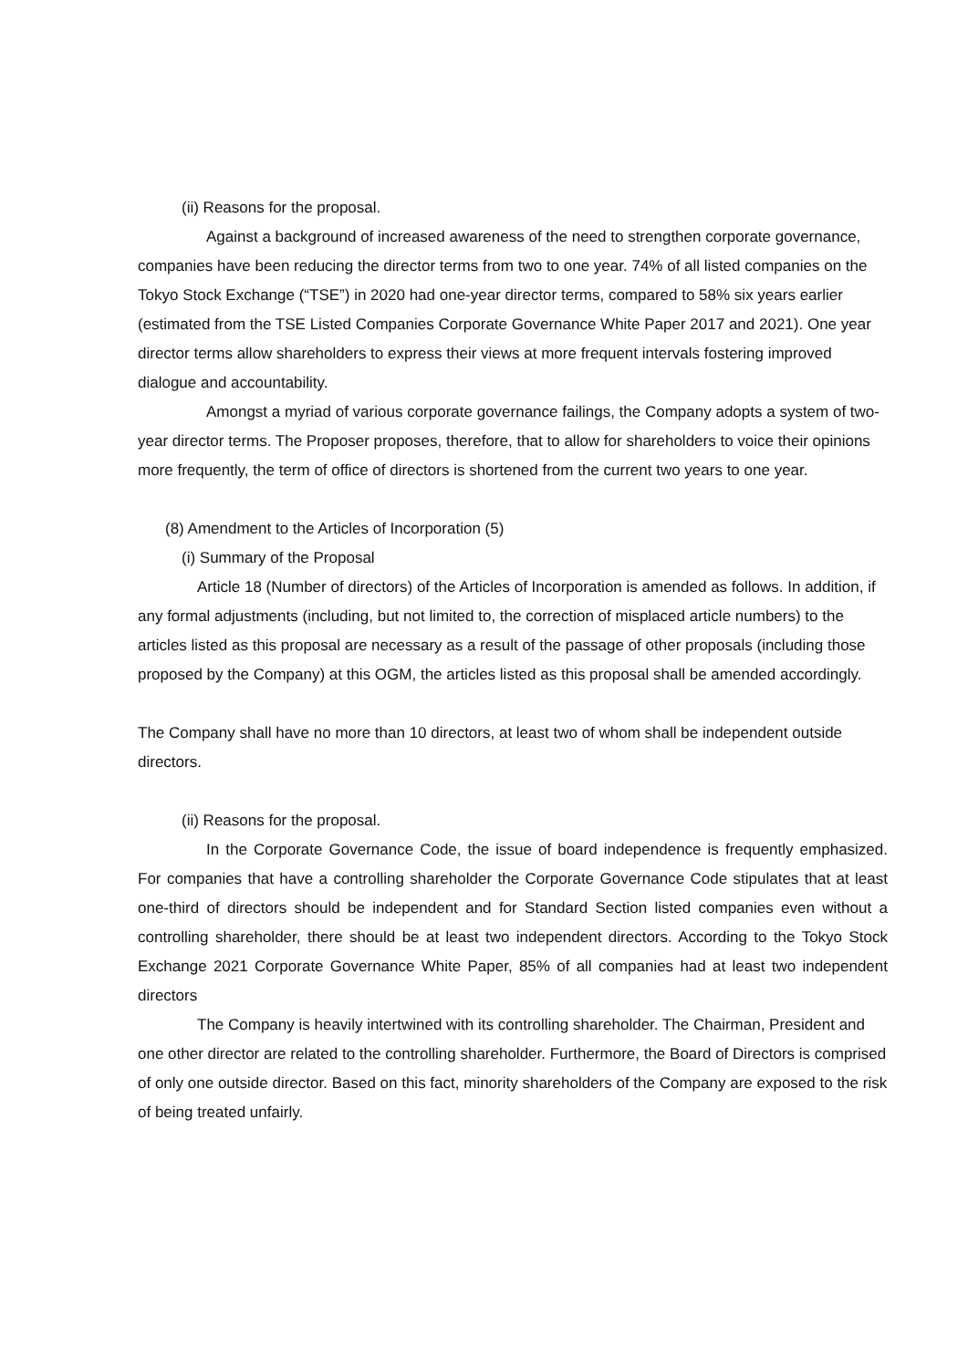(ii) Reasons for the proposal.
Against a background of increased awareness of the need to strengthen corporate governance, companies have been reducing the director terms from two to one year. 74% of all listed companies on the Tokyo Stock Exchange (“TSE”) in 2020 had one-year director terms, compared to 58% six years earlier (estimated from the TSE Listed Companies Corporate Governance White Paper 2017 and 2021). One year director terms allow shareholders to express their views at more frequent intervals fostering improved dialogue and accountability.
Amongst a myriad of various corporate governance failings, the Company adopts a system of two-year director terms. The Proposer proposes, therefore, that to allow for shareholders to voice their opinions more frequently, the term of office of directors is shortened from the current two years to one year.
(8) Amendment to the Articles of Incorporation (5)
(i) Summary of the Proposal
Article 18 (Number of directors) of the Articles of Incorporation is amended as follows. In addition, if any formal adjustments (including, but not limited to, the correction of misplaced article numbers) to the articles listed as this proposal are necessary as a result of the passage of other proposals (including those proposed by the Company) at this OGM, the articles listed as this proposal shall be amended accordingly.
The Company shall have no more than 10 directors, at least two of whom shall be independent outside directors.
(ii) Reasons for the proposal.
In the Corporate Governance Code, the issue of board independence is frequently emphasized. For companies that have a controlling shareholder the Corporate Governance Code stipulates that at least one-third of directors should be independent and for Standard Section listed companies even without a controlling shareholder, there should be at least two independent directors. According to the Tokyo Stock Exchange 2021 Corporate Governance White Paper, 85% of all companies had at least two independent directors
The Company is heavily intertwined with its controlling shareholder. The Chairman, President and one other director are related to the controlling shareholder. Furthermore, the Board of Directors is comprised of only one outside director. Based on this fact, minority shareholders of the Company are exposed to the risk of being treated unfairly.